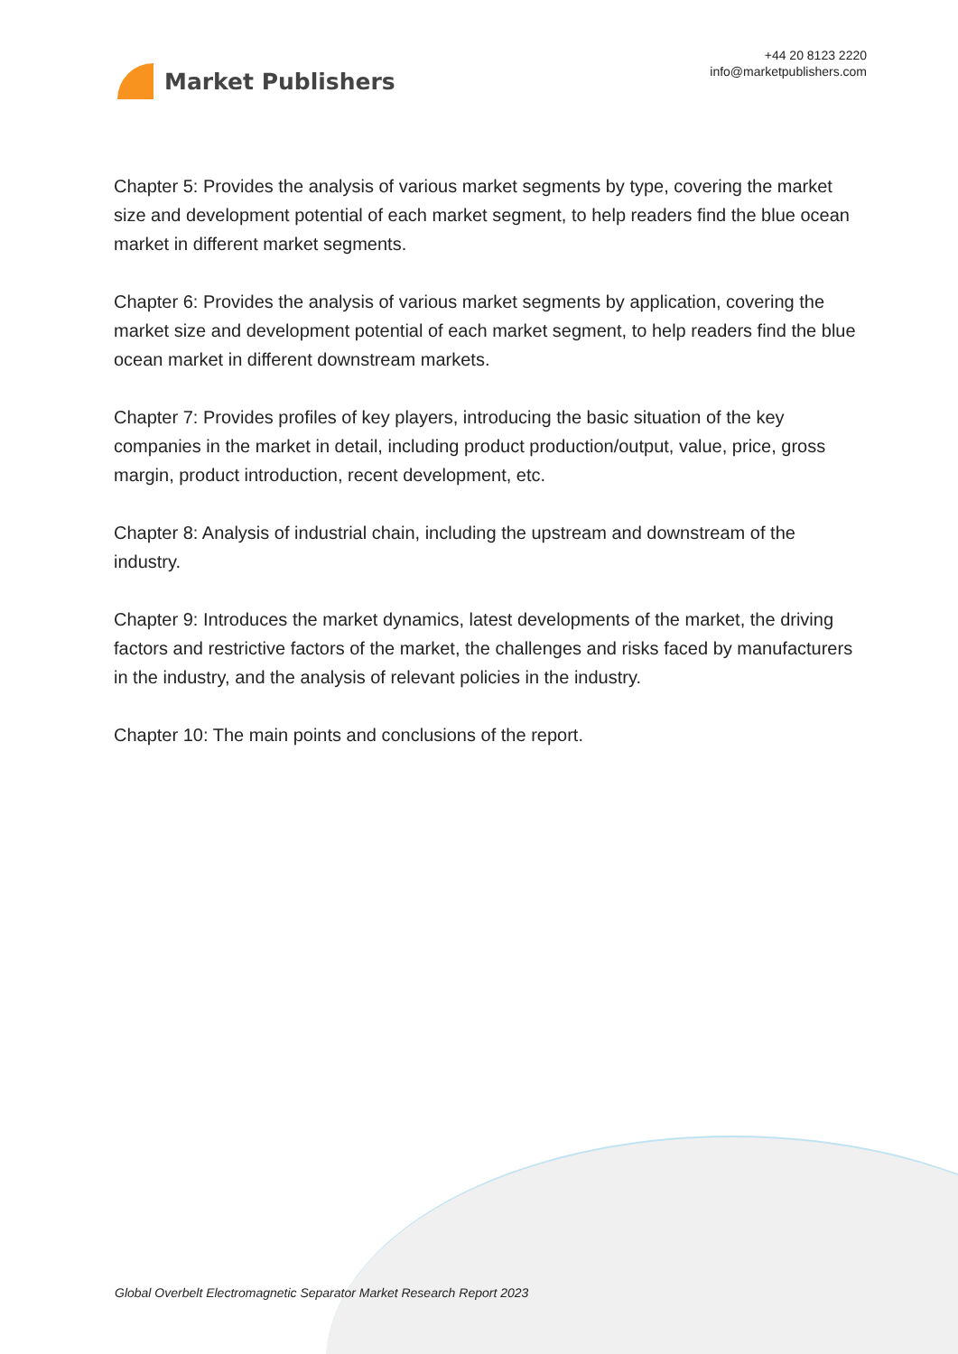Market Publishers
+44 20 8123 2220
info@marketpublishers.com
Chapter 5: Provides the analysis of various market segments by type, covering the market size and development potential of each market segment, to help readers find the blue ocean market in different market segments.
Chapter 6: Provides the analysis of various market segments by application, covering the market size and development potential of each market segment, to help readers find the blue ocean market in different downstream markets.
Chapter 7: Provides profiles of key players, introducing the basic situation of the key companies in the market in detail, including product production/output, value, price, gross margin, product introduction, recent development, etc.
Chapter 8: Analysis of industrial chain, including the upstream and downstream of the industry.
Chapter 9: Introduces the market dynamics, latest developments of the market, the driving factors and restrictive factors of the market, the challenges and risks faced by manufacturers in the industry, and the analysis of relevant policies in the industry.
Chapter 10: The main points and conclusions of the report.
Global Overbelt Electromagnetic Separator Market Research Report 2023